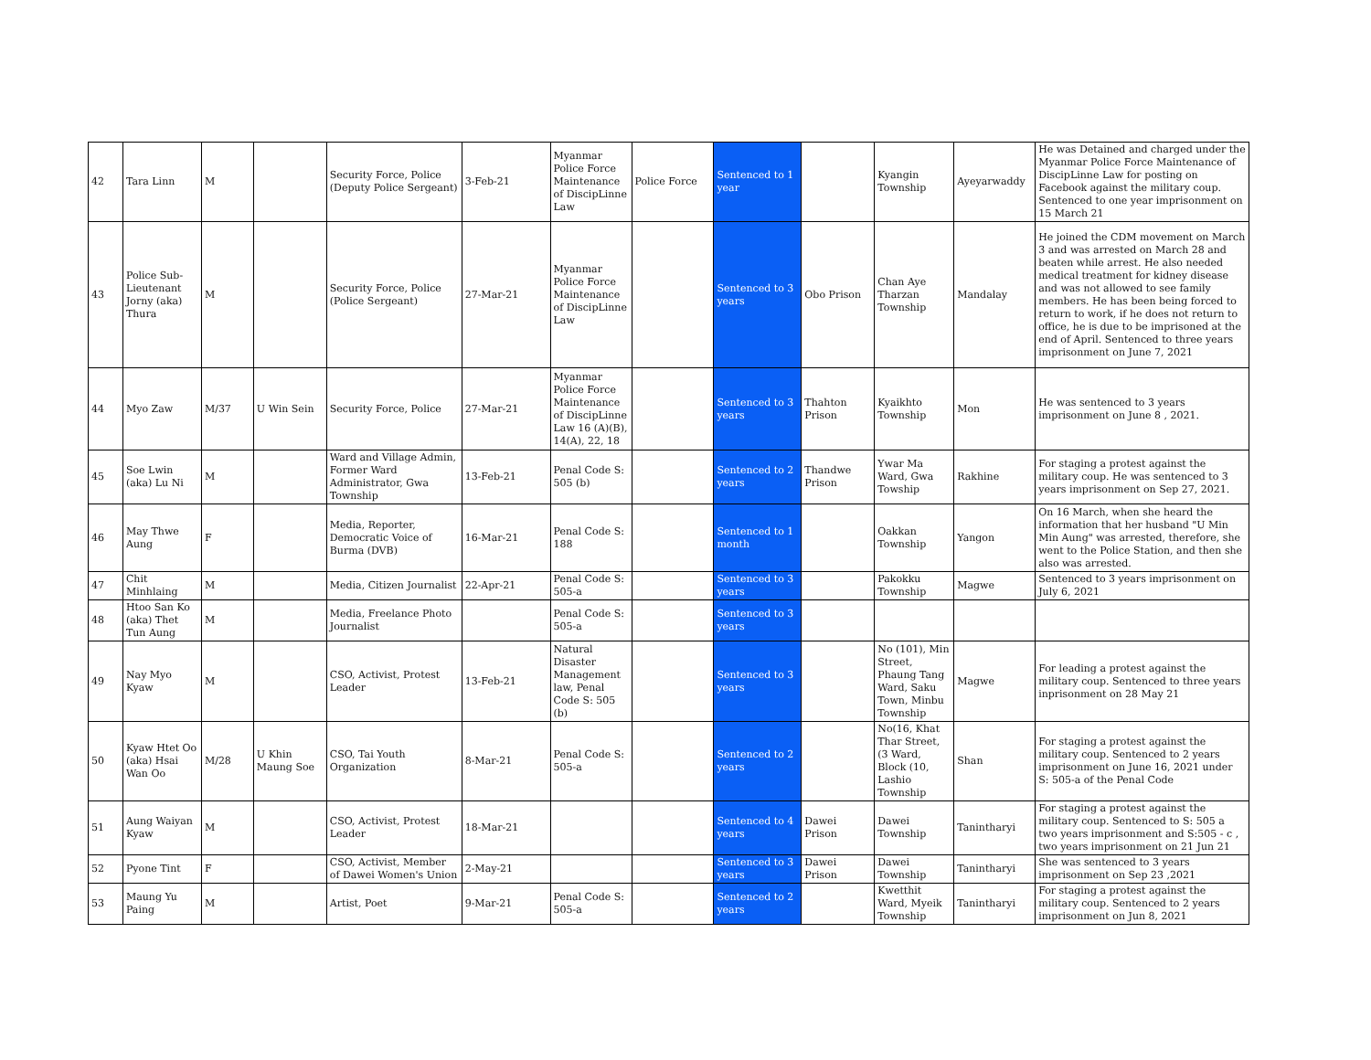| 42 | Tara Linn | M | | Security Force, Police (Deputy Police Sergeant) | 3-Feb-21 | Myanmar Police Force Maintenance of DiscipLinne Law | Police Force | Sentenced to 1 year | | Kyangin Township | Ayeyarwaddy | He was Detained and charged under the Myanmar Police Force Maintenance of DiscipLinne Law for posting on Facebook against the military coup. Sentenced to one year imprisonment on 15 March 21 |
| 43 | Police Sub-Lieutenant Jorny (aka) Thura | M | | Security Force, Police (Police Sergeant) | 27-Mar-21 | Myanmar Police Force Maintenance of DiscipLinne Law | | Sentenced to 3 years | Obo Prison | Chan Aye Tharzan Township | Mandalay | He joined the CDM movement on March 3 and was arrested on March 28 and beaten while arrest. He also needed medical treatment for kidney disease and was not allowed to see family members. He has been being forced to return to work, if he does not return to office, he is due to be imprisoned at the end of April. Sentenced to three years imprisonment on June 7, 2021 |
| 44 | Myo Zaw | M/37 | U Win Sein | Security Force, Police | 27-Mar-21 | Myanmar Police Force Maintenance of DiscipLinne Law 16 (A)(B), 14(A), 22, 18 | | Sentenced to 3 years | Thahton Prison | Kyaikhto Township | Mon | He was sentenced to 3 years imprisonment on June 8 , 2021. |
| 45 | Soe Lwin (aka) Lu Ni | M | | Ward and Village Admin, Former Ward Administrator, Gwa Township | 13-Feb-21 | Penal Code S: 505 (b) | | Sentenced to 2 years | Thandwe Prison | Ywar Ma Ward, Gwa Towship | Rakhine | For staging a protest against the military coup. He was sentenced to 3 years imprisonment on Sep 27, 2021. |
| 46 | May Thwe Aung | F | | Media, Reporter, Democratic Voice of Burma (DVB) | 16-Mar-21 | Penal Code S: 188 | | Sentenced to 1 month | | Oakkan Township | Yangon | On 16 March, when she heard the information that her husband "U Min Min Aung" was arrested, therefore, she went to the Police Station, and then she also was arrested. |
| 47 | Chit Minhlaing | M | | Media, Citizen Journalist | 22-Apr-21 | Penal Code S: 505-a | | Sentenced to 3 years | | Pakokku Township | Magwe | Sentenced to 3 years imprisonment on July 6, 2021 |
| 48 | Htoo San Ko (aka) Thet Tun Aung | M | | Media, Freelance Photo Journalist | | Penal Code S: 505-a | | Sentenced to 3 years | | | | |
| 49 | Nay Myo Kyaw | M | | CSO, Activist, Protest Leader | 13-Feb-21 | Natural Disaster Management law, Penal Code S: 505 (b) | | Sentenced to 3 years | | No (101), Min Street, Phaung Tang Ward, Saku Town, Minbu Township | Magwe | For leading a protest against the military coup. Sentenced to three years inprisonment on 28 May 21 |
| 50 | Kyaw Htet Oo (aka) Hsai Wan Oo | M/28 | U Khin Maung Soe | CSO, Tai Youth Organization | 8-Mar-21 | Penal Code S: 505-a | | Sentenced to 2 years | | No(16, Khat Thar Street, (3 Ward, Block (10, Lashio Township | Shan | For staging a protest against the military coup. Sentenced to 2 years imprisonment on June 16, 2021 under S: 505-a of the Penal Code |
| 51 | Aung Waiyan Kyaw | M | | CSO, Activist, Protest Leader | 18-Mar-21 | | | Sentenced to 4 years | Dawei Prison | Dawei Township | Tanintharyi | For staging a protest against the military coup. Sentenced to S: 505 a two years imprisonment and S:505 - c , two years imprisonment on 21 Jun 21 |
| 52 | Pyone Tint | F | | CSO, Activist, Member of Dawei Women's Union | 2-May-21 | | | Sentenced to 3 years | Dawei Prison | Dawei Township | Tanintharyi | She was sentenced to 3 years imprisonment on Sep 23 ,2021 |
| 53 | Maung Yu Paing | M | | Artist, Poet | 9-Mar-21 | Penal Code S: 505-a | | Sentenced to 2 years | | Kwetthit Ward, Myeik Township | Tanintharyi | For staging a protest against the military coup. Sentenced to 2 years imprisonment on Jun 8, 2021 |